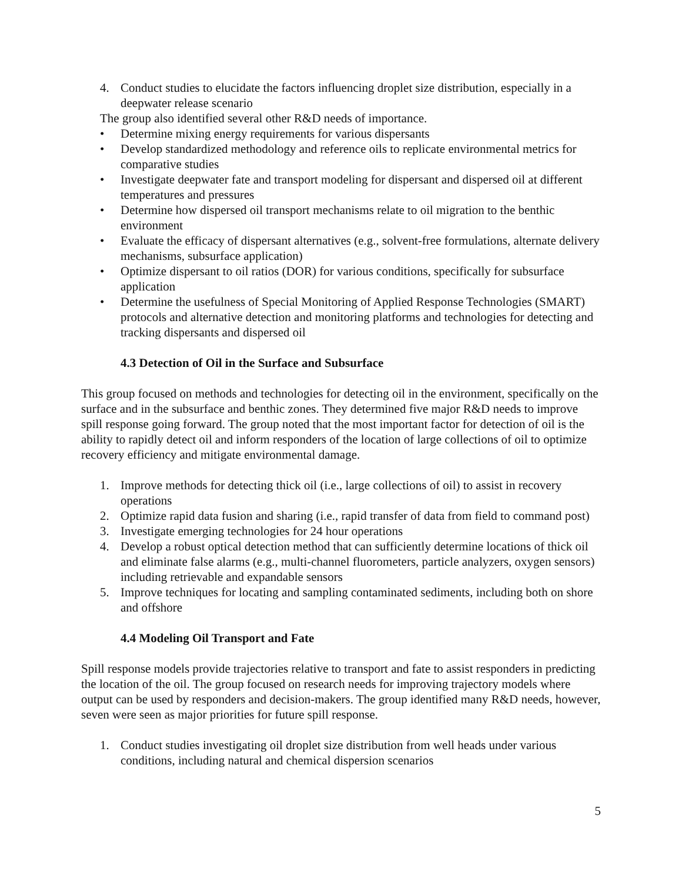4. Conduct studies to elucidate the factors influencing droplet size distribution, especially in a deepwater release scenario
The group also identified several other R&D needs of importance.
• Determine mixing energy requirements for various dispersants
• Develop standardized methodology and reference oils to replicate environmental metrics for comparative studies
• Investigate deepwater fate and transport modeling for dispersant and dispersed oil at different temperatures and pressures
• Determine how dispersed oil transport mechanisms relate to oil migration to the benthic environment
• Evaluate the efficacy of dispersant alternatives (e.g., solvent-free formulations, alternate delivery mechanisms, subsurface application)
• Optimize dispersant to oil ratios (DOR) for various conditions, specifically for subsurface application
• Determine the usefulness of Special Monitoring of Applied Response Technologies (SMART) protocols and alternative detection and monitoring platforms and technologies for detecting and tracking dispersants and dispersed oil
4.3 Detection of Oil in the Surface and Subsurface
This group focused on methods and technologies for detecting oil in the environment, specifically on the surface and in the subsurface and benthic zones. They determined five major R&D needs to improve spill response going forward. The group noted that the most important factor for detection of oil is the ability to rapidly detect oil and inform responders of the location of large collections of oil to optimize recovery efficiency and mitigate environmental damage.
1. Improve methods for detecting thick oil (i.e., large collections of oil) to assist in recovery operations
2. Optimize rapid data fusion and sharing (i.e., rapid transfer of data from field to command post)
3. Investigate emerging technologies for 24 hour operations
4. Develop a robust optical detection method that can sufficiently determine locations of thick oil and eliminate false alarms (e.g., multi-channel fluorometers, particle analyzers, oxygen sensors) including retrievable and expandable sensors
5. Improve techniques for locating and sampling contaminated sediments, including both on shore and offshore
4.4 Modeling Oil Transport and Fate
Spill response models provide trajectories relative to transport and fate to assist responders in predicting the location of the oil. The group focused on research needs for improving trajectory models where output can be used by responders and decision-makers. The group identified many R&D needs, however, seven were seen as major priorities for future spill response.
1. Conduct studies investigating oil droplet size distribution from well heads under various conditions, including natural and chemical dispersion scenarios
5